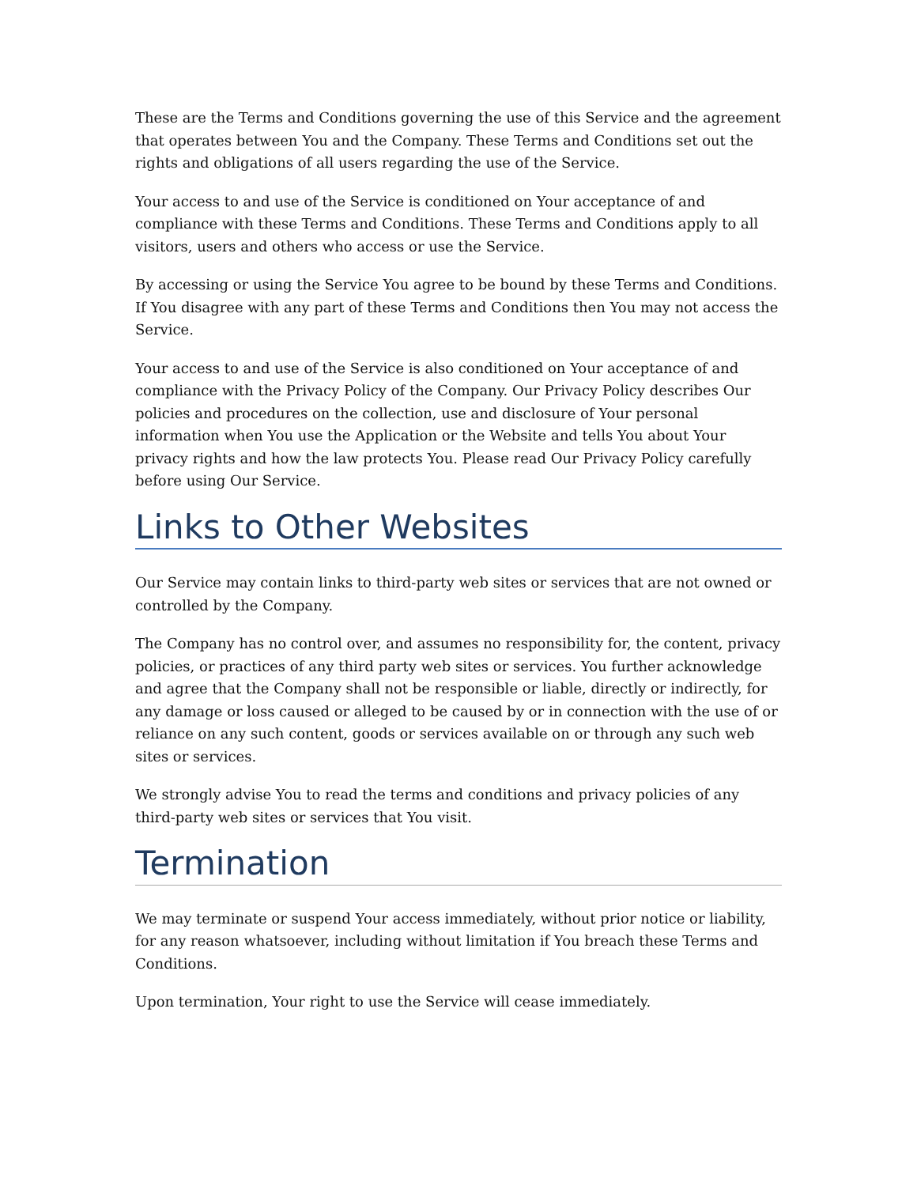These are the Terms and Conditions governing the use of this Service and the agreement that operates between You and the Company. These Terms and Conditions set out the rights and obligations of all users regarding the use of the Service.
Your access to and use of the Service is conditioned on Your acceptance of and compliance with these Terms and Conditions. These Terms and Conditions apply to all visitors, users and others who access or use the Service.
By accessing or using the Service You agree to be bound by these Terms and Conditions. If You disagree with any part of these Terms and Conditions then You may not access the Service.
Your access to and use of the Service is also conditioned on Your acceptance of and compliance with the Privacy Policy of the Company. Our Privacy Policy describes Our policies and procedures on the collection, use and disclosure of Your personal information when You use the Application or the Website and tells You about Your privacy rights and how the law protects You. Please read Our Privacy Policy carefully before using Our Service.
Links to Other Websites
Our Service may contain links to third-party web sites or services that are not owned or controlled by the Company.
The Company has no control over, and assumes no responsibility for, the content, privacy policies, or practices of any third party web sites or services. You further acknowledge and agree that the Company shall not be responsible or liable, directly or indirectly, for any damage or loss caused or alleged to be caused by or in connection with the use of or reliance on any such content, goods or services available on or through any such web sites or services.
We strongly advise You to read the terms and conditions and privacy policies of any third-party web sites or services that You visit.
Termination
We may terminate or suspend Your access immediately, without prior notice or liability, for any reason whatsoever, including without limitation if You breach these Terms and Conditions.
Upon termination, Your right to use the Service will cease immediately.